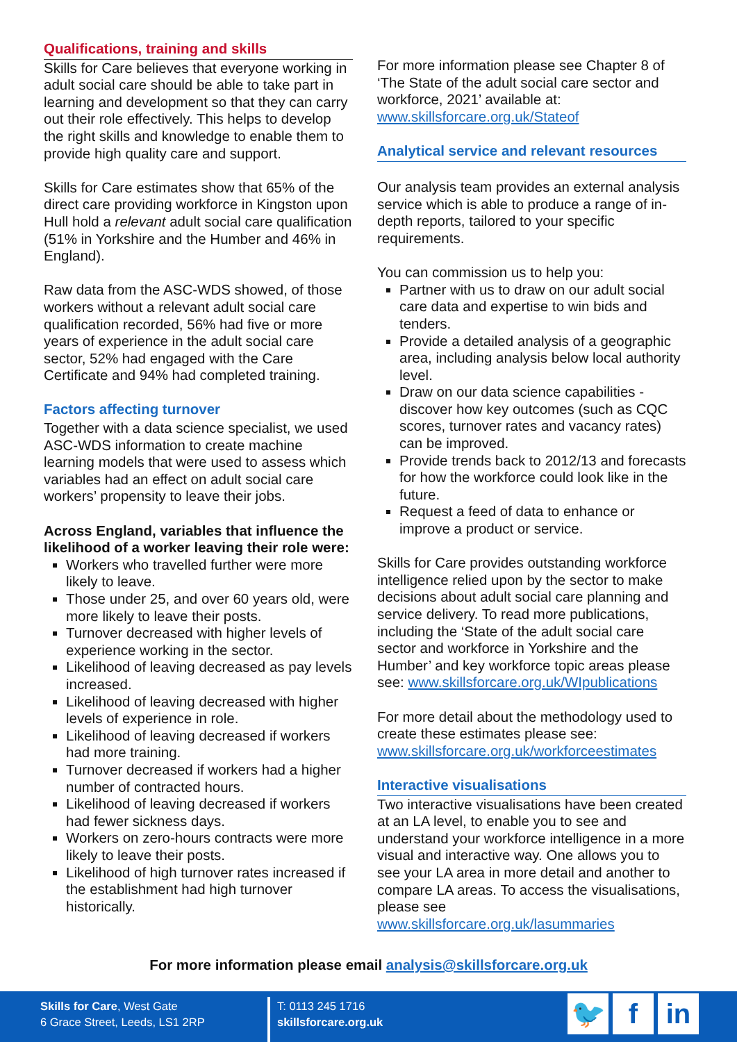Qualifications, training and skills
Skills for Care believes that everyone working in adult social care should be able to take part in learning and development so that they can carry out their role effectively. This helps to develop the right skills and knowledge to enable them to provide high quality care and support.
Skills for Care estimates show that 65% of the direct care providing workforce in Kingston upon Hull hold a relevant adult social care qualification (51% in Yorkshire and the Humber and 46% in England).
Raw data from the ASC-WDS showed, of those workers without a relevant adult social care qualification recorded, 56% had five or more years of experience in the adult social care sector, 52% had engaged with the Care Certificate and 94% had completed training.
Factors affecting turnover
Together with a data science specialist, we used ASC-WDS information to create machine learning models that were used to assess which variables had an effect on adult social care workers’ propensity to leave their jobs.
Across England, variables that influence the likelihood of a worker leaving their role were:
Workers who travelled further were more likely to leave.
Those under 25, and over 60 years old, were more likely to leave their posts.
Turnover decreased with higher levels of experience working in the sector.
Likelihood of leaving decreased as pay levels increased.
Likelihood of leaving decreased with higher levels of experience in role.
Likelihood of leaving decreased if workers had more training.
Turnover decreased if workers had a higher number of contracted hours.
Likelihood of leaving decreased if workers had fewer sickness days.
Workers on zero-hours contracts were more likely to leave their posts.
Likelihood of high turnover rates increased if the establishment had high turnover historically.
For more information please see Chapter 8 of ‘The State of the adult social care sector and workforce, 2021’ available at: www.skillsforcare.org.uk/Stateof
Analytical service and relevant resources
Our analysis team provides an external analysis service which is able to produce a range of in-depth reports, tailored to your specific requirements.
You can commission us to help you:
Partner with us to draw on our adult social care data and expertise to win bids and tenders.
Provide a detailed analysis of a geographic area, including analysis below local authority level.
Draw on our data science capabilities - discover how key outcomes (such as CQC scores, turnover rates and vacancy rates) can be improved.
Provide trends back to 2012/13 and forecasts for how the workforce could look like in the future.
Request a feed of data to enhance or improve a product or service.
Skills for Care provides outstanding workforce intelligence relied upon by the sector to make decisions about adult social care planning and service delivery. To read more publications, including the ‘State of the adult social care sector and workforce in Yorkshire and the Humber’ and key workforce topic areas please see: www.skillsforcare.org.uk/WIpublications
For more detail about the methodology used to create these estimates please see: www.skillsforcare.org.uk/workforceestimates
Interactive visualisations
Two interactive visualisations have been created at an LA level, to enable you to see and understand your workforce intelligence in a more visual and interactive way. One allows you to see your LA area in more detail and another to compare LA areas. To access the visualisations, please see www.skillsforcare.org.uk/lasummaries
For more information please email analysis@skillsforcare.org.uk
Skills for Care, West Gate
6 Grace Street, Leeds, LS1 2RP
T: 0113 245 1716
skillsforcare.org.uk
🐦 f in